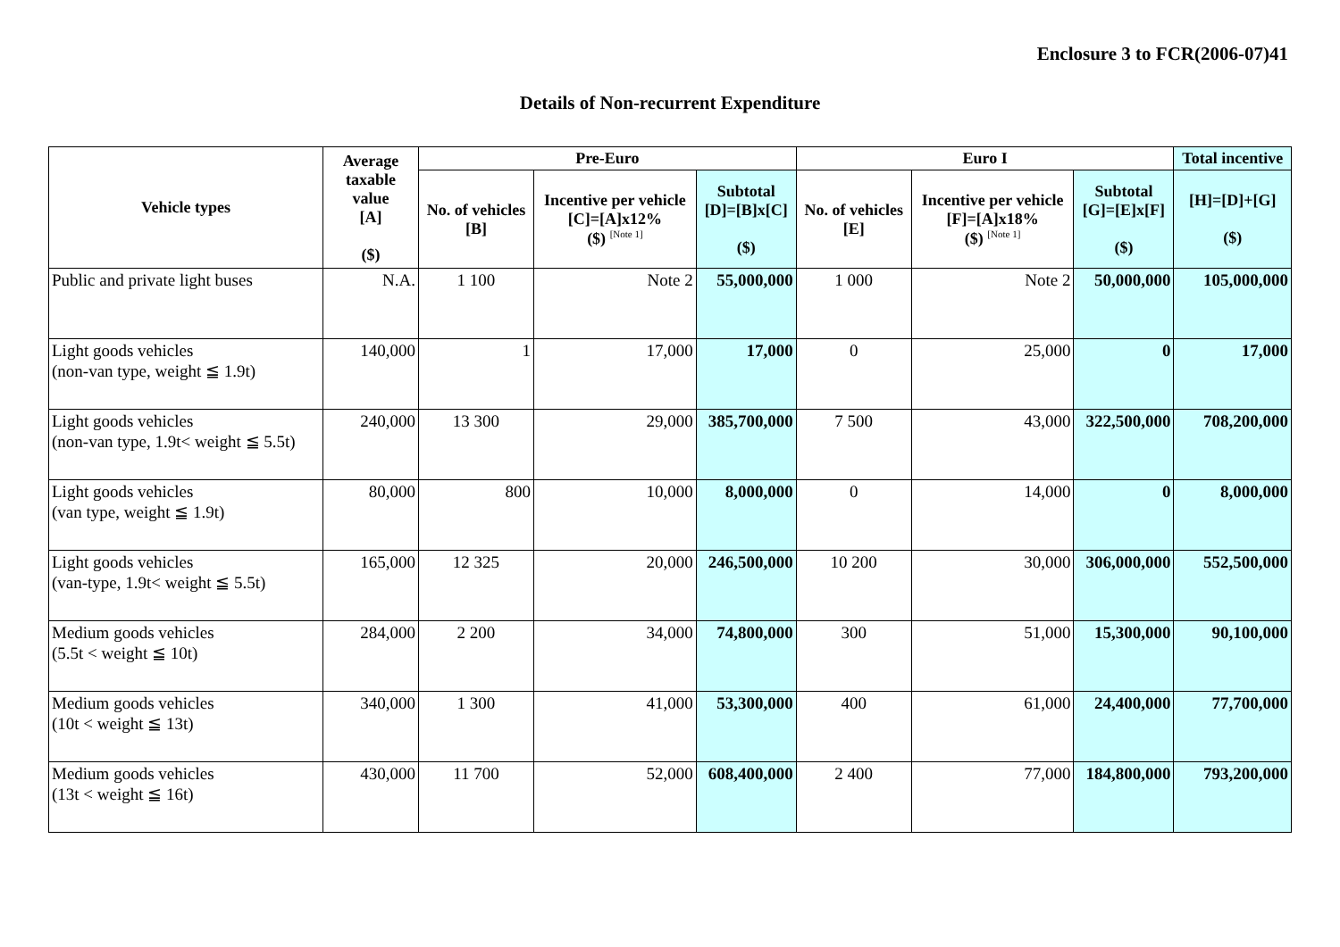Enclosure 3 to FCR(2006-07)41
Details of Non-recurrent Expenditure
| Vehicle types | Average taxable value [A] ($) | Pre-Euro | | | Euro I | | | Total incentive |
| --- | --- | --- | --- | --- | --- | --- | --- | --- |
| | | No. of vehicles [B] | Incentive per vehicle [C]=[A]x12% ($) <sup>[Note 1]</sup> | Subtotal [D]=[B]x[C] ($) | No. of vehicles [E] | Incentive per vehicle [F]=[A]x18% ($) <sup>[Note 1]</sup> | Subtotal [G]=[E]x[F] ($) | [H]=[D]+[G] ($) |
| Public and private light buses | N.A. | 1 100 | Note 2 | 55,000,000 | 1 000 | Note 2 | 50,000,000 | 105,000,000 |
| Light goods vehicles (non-van type, weight ≦ 1.9t) | 140,000 | 1 | 17,000 | 17,000 | 0 | 25,000 | 0 | 17,000 |
| Light goods vehicles (non-van type, 1.9t< weight ≦ 5.5t) | 240,000 | 13 300 | 29,000 | 385,700,000 | 7 500 | 43,000 | 322,500,000 | 708,200,000 |
| Light goods vehicles (van type, weight ≦ 1.9t) | 80,000 | 800 | 10,000 | 8,000,000 | 0 | 14,000 | 0 | 8,000,000 |
| Light goods vehicles (van-type, 1.9t< weight ≦ 5.5t) | 165,000 | 12 325 | 20,000 | 246,500,000 | 10 200 | 30,000 | 306,000,000 | 552,500,000 |
| Medium goods vehicles (5.5t < weight ≦ 10t) | 284,000 | 2 200 | 34,000 | 74,800,000 | 300 | 51,000 | 15,300,000 | 90,100,000 |
| Medium goods vehicles (10t < weight ≦ 13t) | 340,000 | 1 300 | 41,000 | 53,300,000 | 400 | 61,000 | 24,400,000 | 77,700,000 |
| Medium goods vehicles (13t < weight ≦ 16t) | 430,000 | 11 700 | 52,000 | 608,400,000 | 2 400 | 77,000 | 184,800,000 | 793,200,000 |